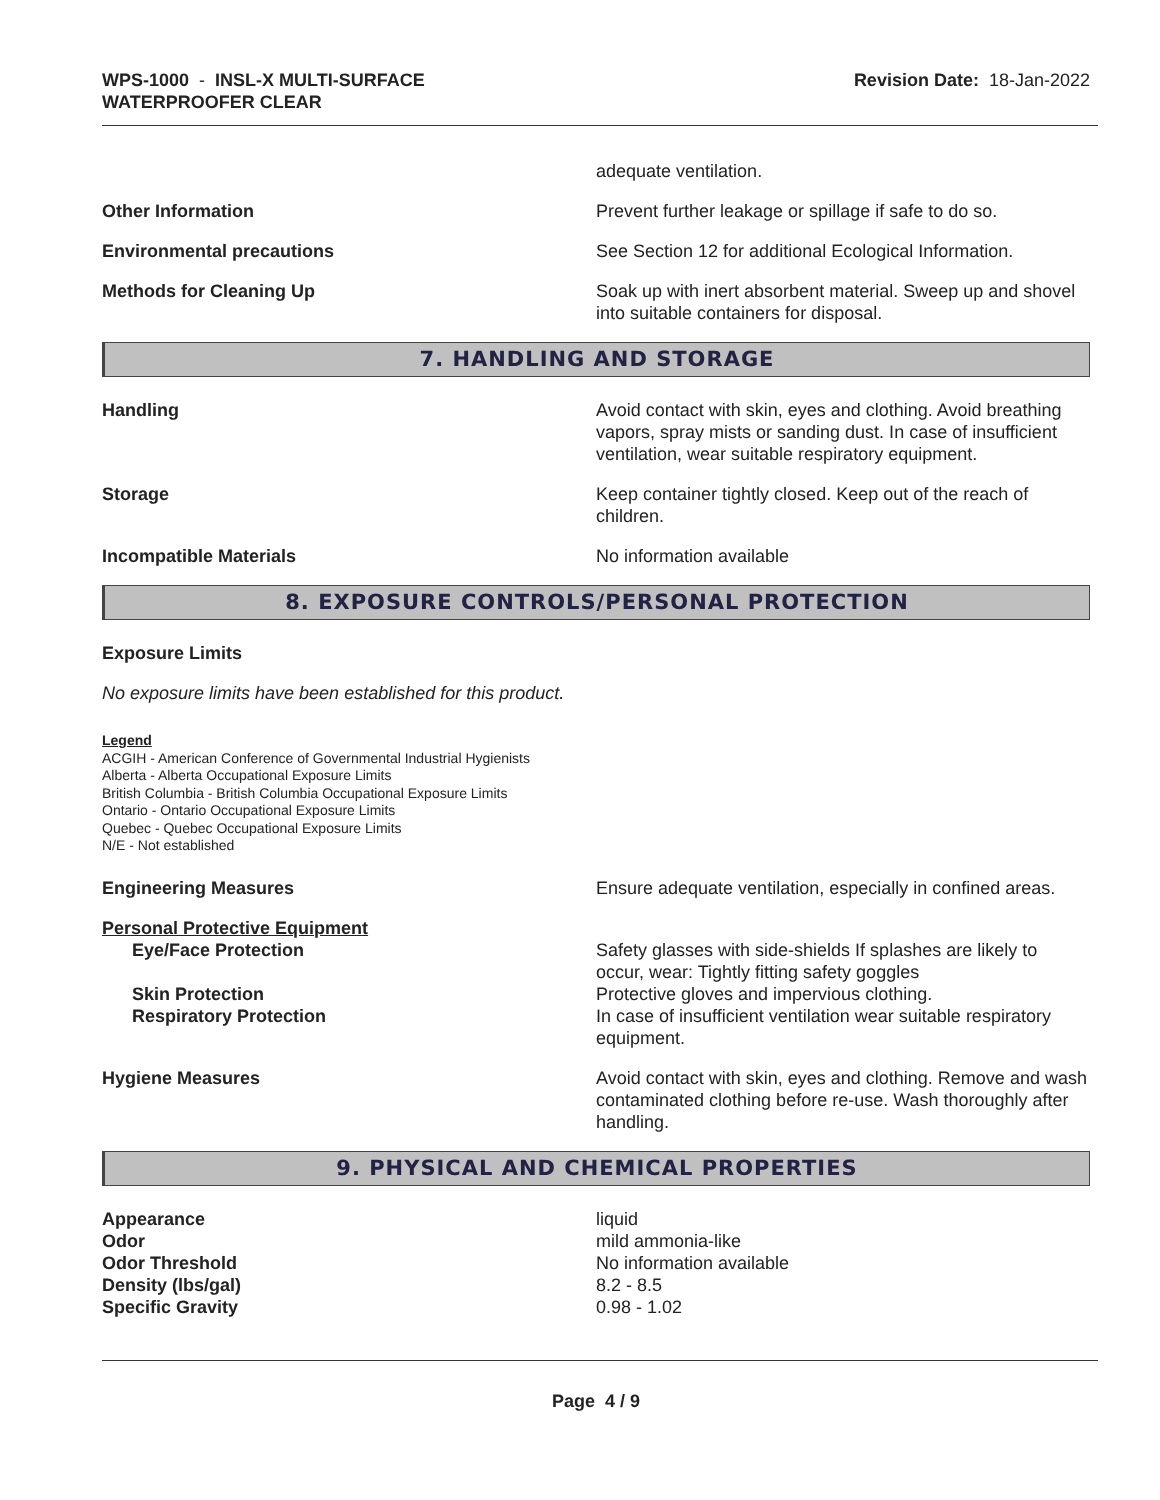WPS-1000 - INSL-X MULTI-SURFACE
WATERPROOFER CLEAR
Revision Date: 18-Jan-2022
adequate ventilation.
Other Information Prevent further leakage or spillage if safe to do so.
Environmental precautions See Section 12 for additional Ecological Information.
Methods for Cleaning Up Soak up with inert absorbent material. Sweep up and shovel into suitable containers for disposal.
7. HANDLING AND STORAGE
Handling Avoid contact with skin, eyes and clothing. Avoid breathing vapors, spray mists or sanding dust. In case of insufficient ventilation, wear suitable respiratory equipment.
Storage Keep container tightly closed. Keep out of the reach of children.
Incompatible Materials No information available
8. EXPOSURE CONTROLS/PERSONAL PROTECTION
Exposure Limits
No exposure limits have been established for this product.
Legend
ACGIH - American Conference of Governmental Industrial Hygienists
Alberta - Alberta Occupational Exposure Limits
British Columbia - British Columbia Occupational Exposure Limits
Ontario - Ontario Occupational Exposure Limits
Quebec - Quebec Occupational Exposure Limits
N/E - Not established
Engineering Measures Ensure adequate ventilation, especially in confined areas.
Personal Protective Equipment
Eye/Face Protection Safety glasses with side-shields If splashes are likely to occur, wear: Tightly fitting safety goggles
Skin Protection Protective gloves and impervious clothing.
Respiratory Protection In case of insufficient ventilation wear suitable respiratory equipment.
Hygiene Measures Avoid contact with skin, eyes and clothing. Remove and wash contaminated clothing before re-use. Wash thoroughly after handling.
9. PHYSICAL AND CHEMICAL PROPERTIES
Appearance
Odor
Odor Threshold
Density (lbs/gal)
Specific Gravity
liquid
mild ammonia-like
No information available
8.2 - 8.5
0.98 - 1.02
Page 4 / 9